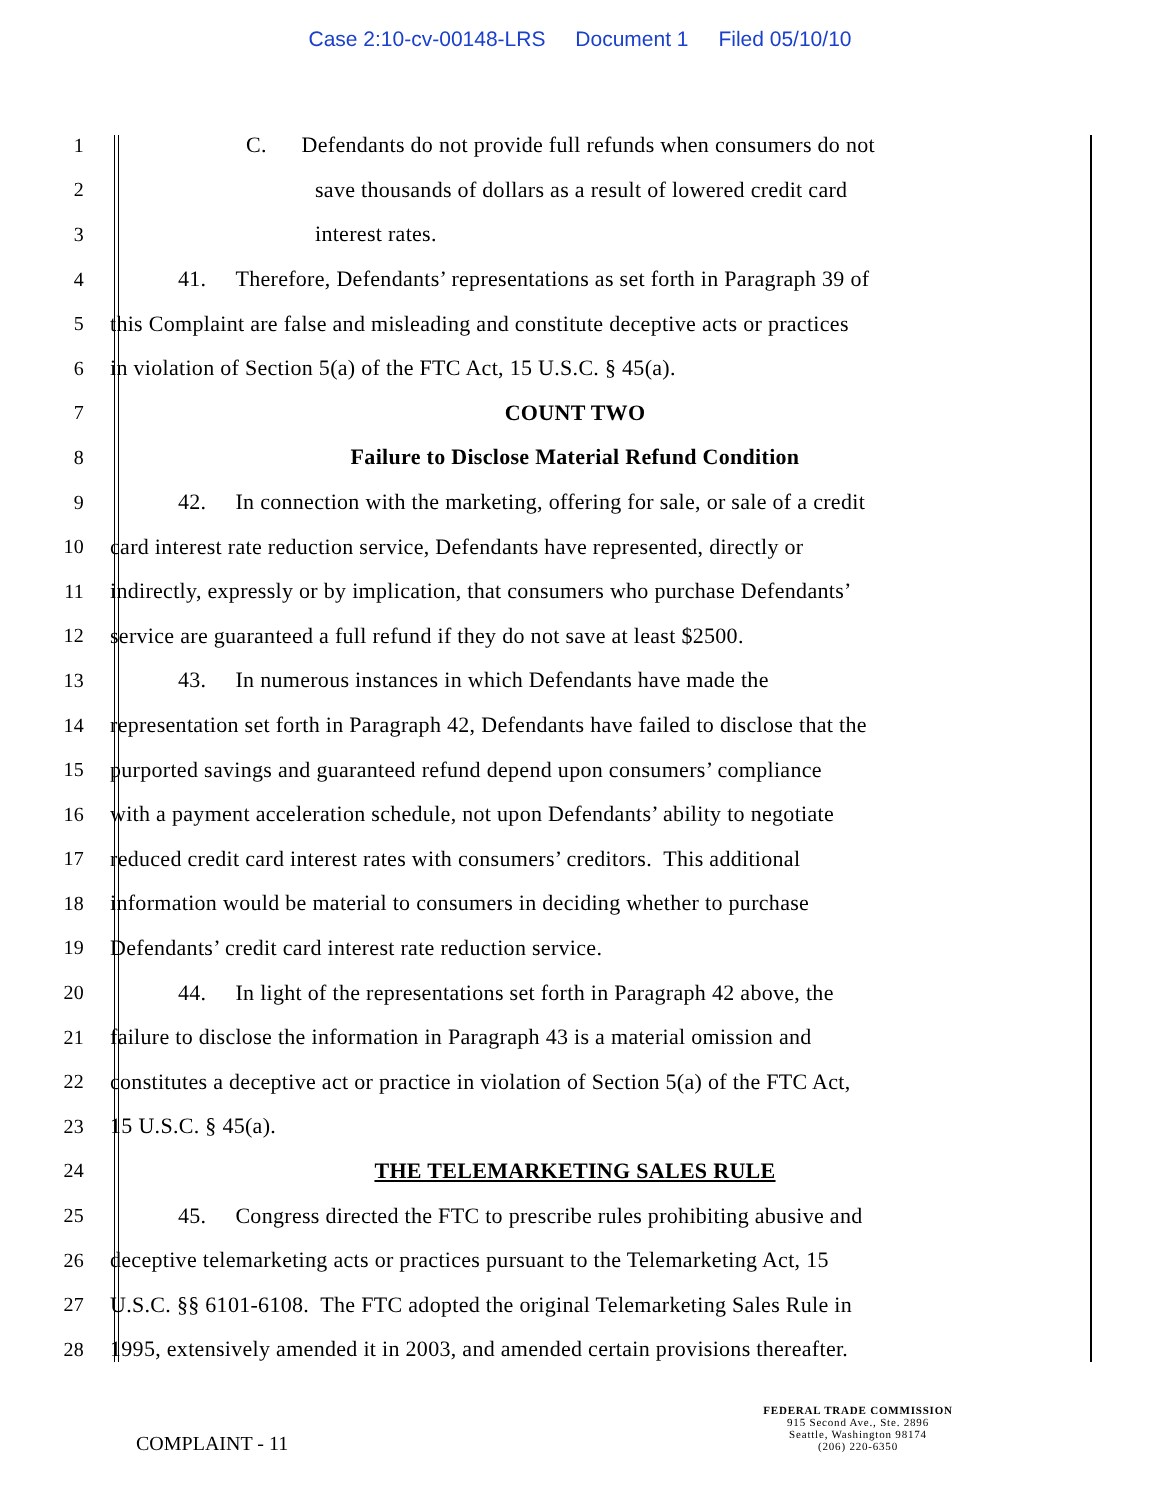Case 2:10-cv-00148-LRS Document 1 Filed 05/10/10
1
C. Defendants do not provide full refunds when consumers do not
2
save thousands of dollars as a result of lowered credit card
3 interest rates.
4
41. Therefore, Defendants’ representations as set forth in Paragraph 39 of
5
this Complaint are false and misleading and constitute deceptive acts or practices
6
in violation of Section 5(a) of the FTC Act, 15 U.S.C. § 45(a).
7 COUNT TWO
8
Failure to Disclose Material Refund Condition
9
42. In connection with the marketing, offering for sale, or sale of a credit
10
card interest rate reduction service, Defendants have represented, directly or
11
indirectly, expressly or by implication, that consumers who purchase Defendants’
12
service are guaranteed a full refund if they do not save at least $2500.
13
43. In numerous instances in which Defendants have made the
14
representation set forth in Paragraph 42, Defendants have failed to disclose that the
15
purported savings and guaranteed refund depend upon consumers’ compliance
16
with a payment acceleration schedule, not upon Defendants’ ability to negotiate
17
reduced credit card interest rates with consumers’ creditors. This additional
18
information would be material to consumers in deciding whether to purchase
19
Defendants’ credit card interest rate reduction service.
20
44. In light of the representations set forth in Paragraph 42 above, the
21
failure to disclose the information in Paragraph 43 is a material omission and
22
constitutes a deceptive act or practice in violation of Section 5(a) of the FTC Act,
23 15 U.S.C. § 45(a).
24 THE TELEMARKETING SALES RULE
25
45. Congress directed the FTC to prescribe rules prohibiting abusive and
26
deceptive telemarketing acts or practices pursuant to the Telemarketing Act, 15
27
U.S.C. §§ 6101-6108. The FTC adopted the original Telemarketing Sales Rule in
28
1995, extensively amended it in 2003, and amended certain provisions thereafter.
COMPLAINT - 11
FEDERAL TRADE COMMISSION
915 Second Ave., Ste. 2896
Seattle, Washington 98174
(206) 220-6350